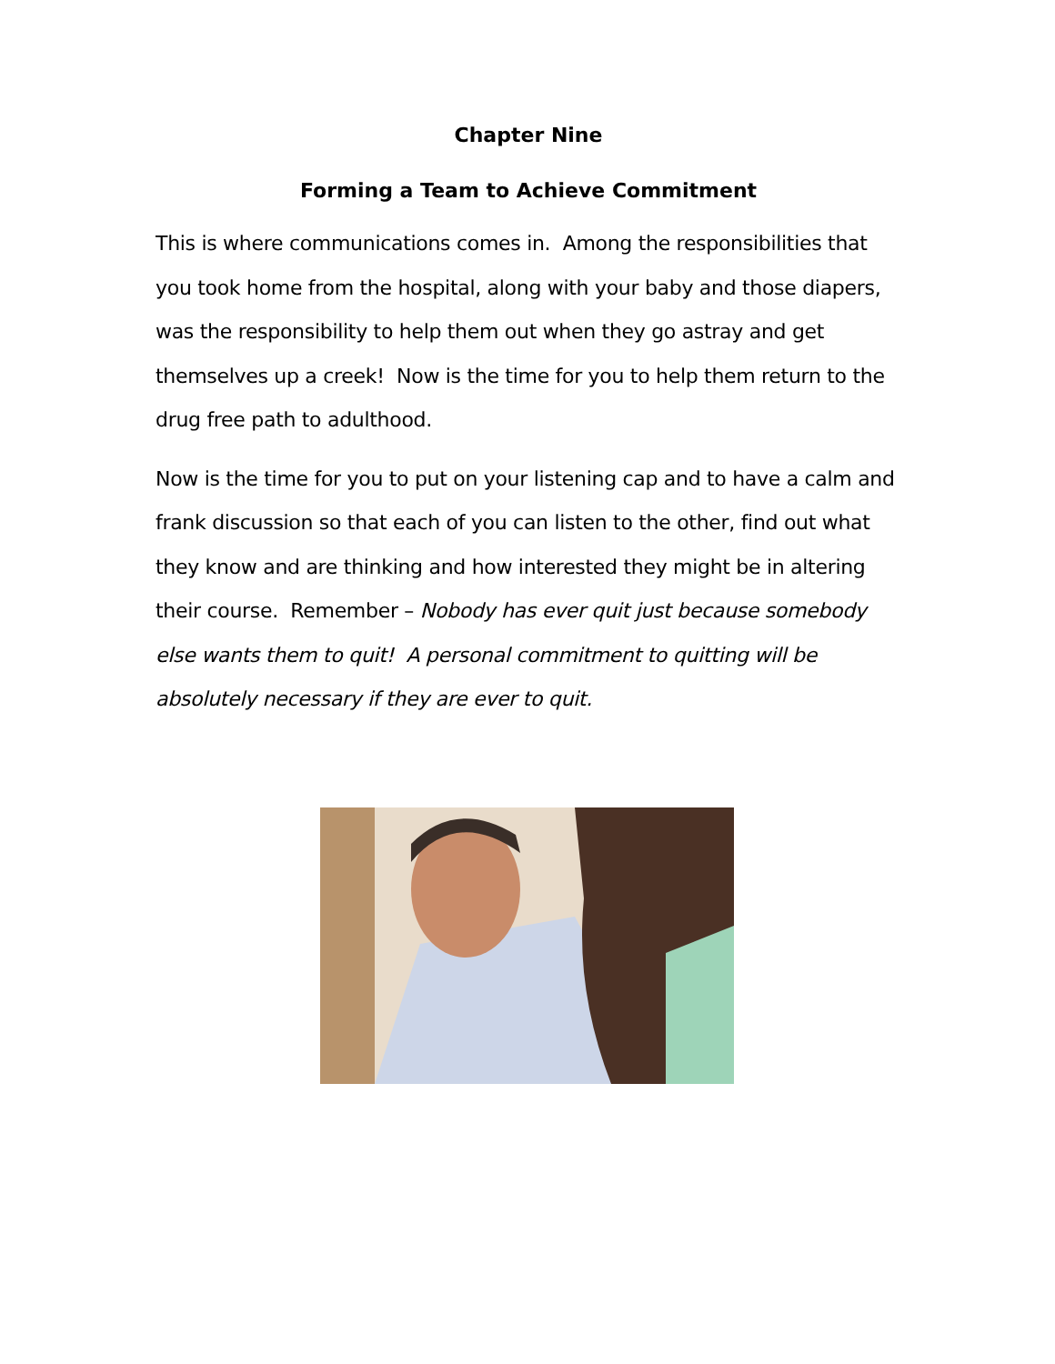Chapter Nine
Forming a Team to Achieve Commitment
This is where communications comes in. Among the responsibilities that you took home from the hospital, along with your baby and those diapers, was the responsibility to help them out when they go astray and get themselves up a creek! Now is the time for you to help them return to the drug free path to adulthood.
Now is the time for you to put on your listening cap and to have a calm and frank discussion so that each of you can listen to the other, find out what they know and are thinking and how interested they might be in altering their course. Remember – Nobody has ever quit just because somebody else wants them to quit! A personal commitment to quitting will be absolutely necessary if they are ever to quit.